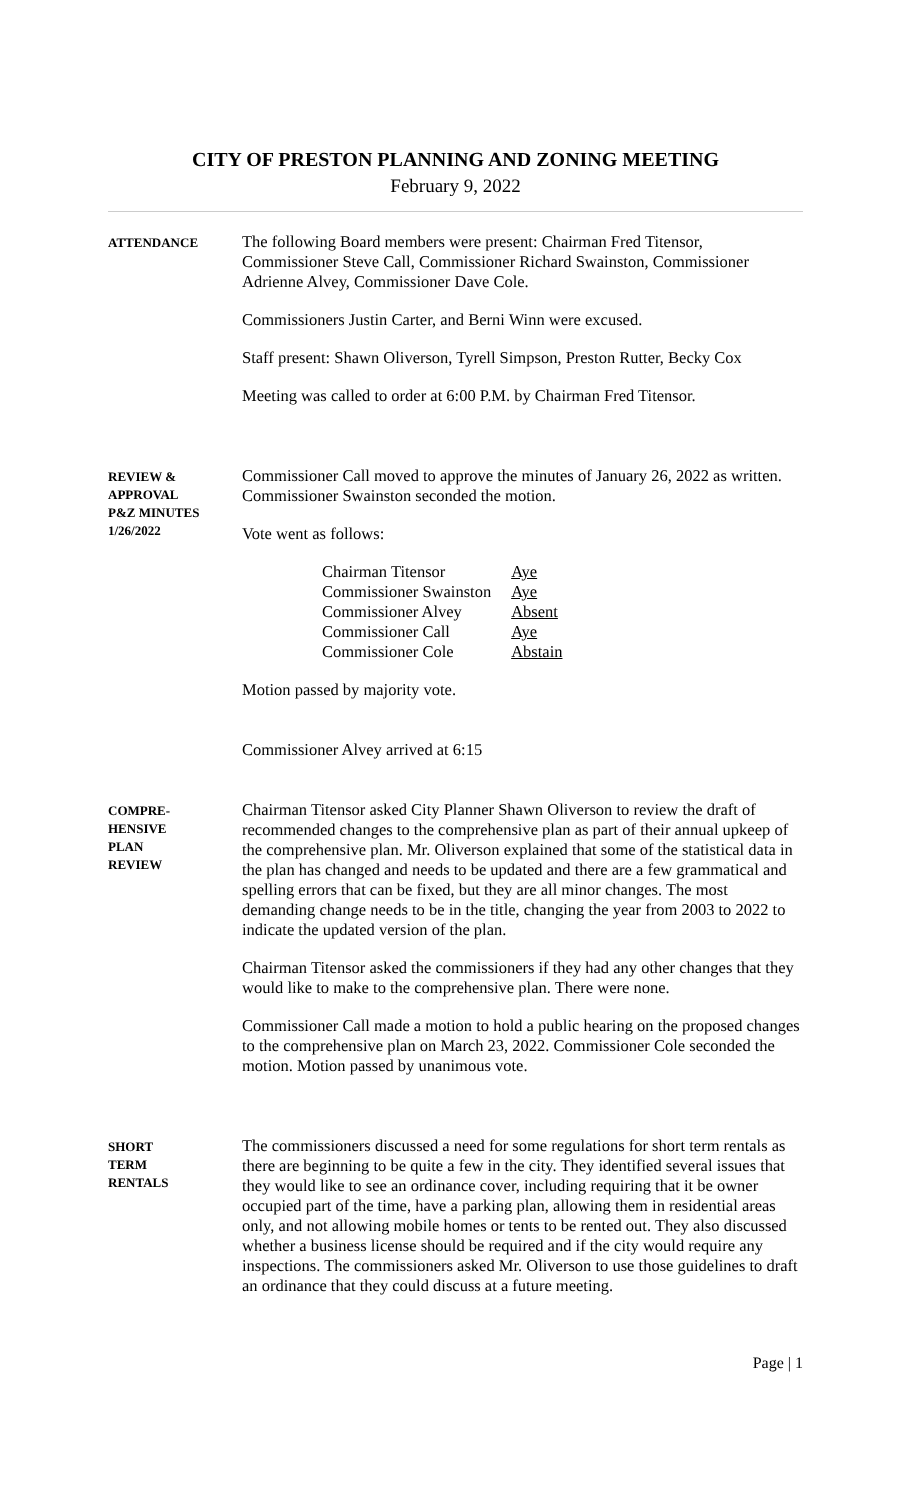CITY OF PRESTON PLANNING AND ZONING MEETING
February 9, 2022
ATTENDANCE
The following Board members were present: Chairman Fred Titensor, Commissioner Steve Call, Commissioner Richard Swainston, Commissioner Adrienne Alvey, Commissioner Dave Cole.
Commissioners Justin Carter, and Berni Winn were excused.
Staff present: Shawn Oliverson, Tyrell Simpson, Preston Rutter, Becky Cox
Meeting was called to order at 6:00 P.M. by Chairman Fred Titensor.
REVIEW &
APPROVAL
P&Z MINUTES
1/26/2022
Commissioner Call moved to approve the minutes of January 26, 2022 as written. Commissioner Swainston seconded the motion.
Vote went as follows:
| Chairman Titensor | Aye |
| Commissioner Swainston | Aye |
| Commissioner Alvey | Absent |
| Commissioner Call | Aye |
| Commissioner Cole | Abstain |
Motion passed by majority vote.
Commissioner Alvey arrived at 6:15
COMPRE-
HENSIVE
PLAN
REVIEW
Chairman Titensor asked City Planner Shawn Oliverson to review the draft of recommended changes to the comprehensive plan as part of their annual upkeep of the comprehensive plan. Mr. Oliverson explained that some of the statistical data in the plan has changed and needs to be updated and there are a few grammatical and spelling errors that can be fixed, but they are all minor changes. The most demanding change needs to be in the title, changing the year from 2003 to 2022 to indicate the updated version of the plan.
Chairman Titensor asked the commissioners if they had any other changes that they would like to make to the comprehensive plan. There were none.
Commissioner Call made a motion to hold a public hearing on the proposed changes to the comprehensive plan on March 23, 2022. Commissioner Cole seconded the motion. Motion passed by unanimous vote.
SHORT
TERM
RENTALS
The commissioners discussed a need for some regulations for short term rentals as there are beginning to be quite a few in the city. They identified several issues that they would like to see an ordinance cover, including requiring that it be owner occupied part of the time, have a parking plan, allowing them in residential areas only, and not allowing mobile homes or tents to be rented out. They also discussed whether a business license should be required and if the city would require any inspections. The commissioners asked Mr. Oliverson to use those guidelines to draft an ordinance that they could discuss at a future meeting.
Page | 1